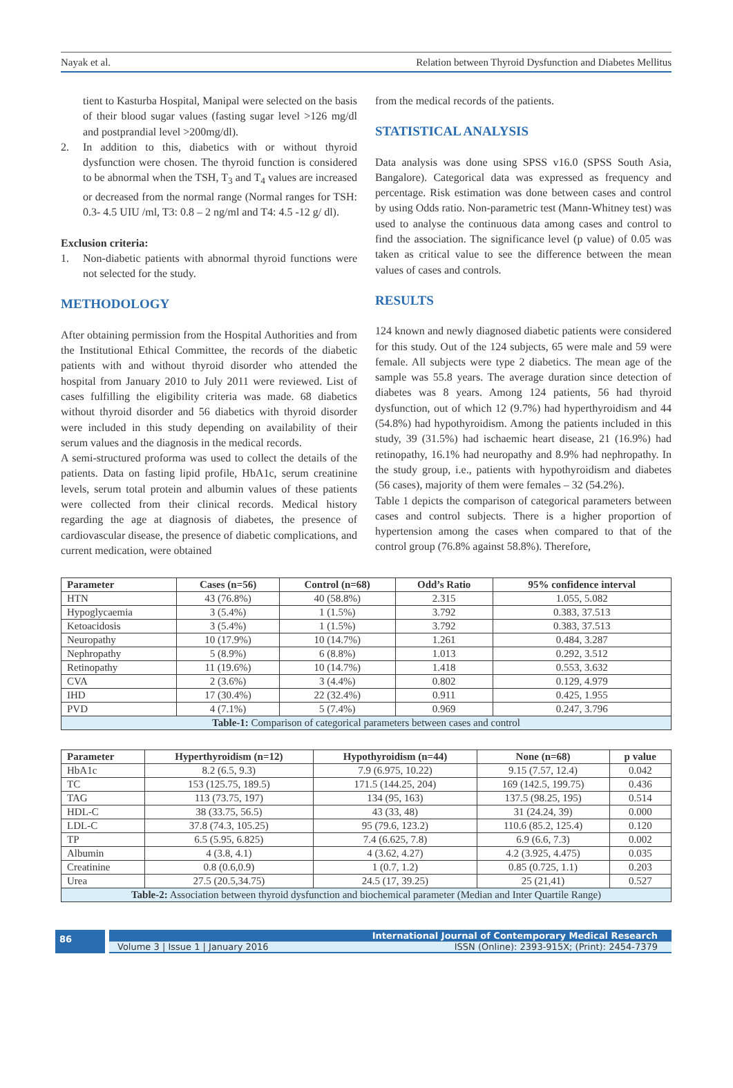Nayak et al. Relation between Thyroid Dysfunction and Diabetes Mellitus
tient to Kasturba Hospital, Manipal were selected on the basis of their blood sugar values (fasting sugar level >126 mg/dl and postprandial level >200mg/dl).
2. In addition to this, diabetics with or without thyroid dysfunction were chosen. The thyroid function is considered to be abnormal when the TSH, T<sub>3</sub> and T<sub>4</sub> values are increased or decreased from the normal range (Normal ranges for TSH: 0.3- 4.5 UIU /ml, T3: 0.8 – 2 ng/ml and T4: 4.5 -12 g/ dl).
Exclusion criteria:
1. Non-diabetic patients with abnormal thyroid functions were not selected for the study.
METHODOLOGY
After obtaining permission from the Hospital Authorities and from the Institutional Ethical Committee, the records of the diabetic patients with and without thyroid disorder who attended the hospital from January 2010 to July 2011 were reviewed. List of cases fulfilling the eligibility criteria was made. 68 diabetics without thyroid disorder and 56 diabetics with thyroid disorder were included in this study depending on availability of their serum values and the diagnosis in the medical records.
A semi-structured proforma was used to collect the details of the patients. Data on fasting lipid profile, HbA1c, serum creatinine levels, serum total protein and albumin values of these patients were collected from their clinical records. Medical history regarding the age at diagnosis of diabetes, the presence of cardiovascular disease, the presence of diabetic complications, and current medication, were obtained
from the medical records of the patients.
STATISTICAL ANALYSIS
Data analysis was done using SPSS v16.0 (SPSS South Asia, Bangalore). Categorical data was expressed as frequency and percentage. Risk estimation was done between cases and control by using Odds ratio. Non-parametric test (Mann-Whitney test) was used to analyse the continuous data among cases and control to find the association. The significance level (p value) of 0.05 was taken as critical value to see the difference between the mean values of cases and controls.
RESULTS
124 known and newly diagnosed diabetic patients were considered for this study. Out of the 124 subjects, 65 were male and 59 were female. All subjects were type 2 diabetics. The mean age of the sample was 55.8 years. The average duration since detection of diabetes was 8 years. Among 124 patients, 56 had thyroid dysfunction, out of which 12 (9.7%) had hyperthyroidism and 44 (54.8%) had hypothyroidism. Among the patients included in this study, 39 (31.5%) had ischaemic heart disease, 21 (16.9%) had retinopathy, 16.1% had neuropathy and 8.9% had nephropathy. In the study group, i.e., patients with hypothyroidism and diabetes (56 cases), majority of them were females – 32 (54.2%).
Table 1 depicts the comparison of categorical parameters between cases and control subjects. There is a higher proportion of hypertension among the cases when compared to that of the control group (76.8% against 58.8%). Therefore,
| Parameter | Cases (n=56) | Control (n=68) | Odd’s Ratio | 95% confidence interval |
| --- | --- | --- | --- | --- |
| HTN | 43 (76.8%) | 40 (58.8%) | 2.315 | 1.055, 5.082 |
| Hypoglycaemia | 3 (5.4%) | 1 (1.5%) | 3.792 | 0.383, 37.513 |
| Ketoacidosis | 3 (5.4%) | 1 (1.5%) | 3.792 | 0.383, 37.513 |
| Neuropathy | 10 (17.9%) | 10 (14.7%) | 1.261 | 0.484, 3.287 |
| Nephropathy | 5 (8.9%) | 6 (8.8%) | 1.013 | 0.292, 3.512 |
| Retinopathy | 11 (19.6%) | 10 (14.7%) | 1.418 | 0.553, 3.632 |
| CVA | 2 (3.6%) | 3 (4.4%) | 0.802 | 0.129, 4.979 |
| IHD | 17 (30.4%) | 22 (32.4%) | 0.911 | 0.425, 1.955 |
| PVD | 4 (7.1%) | 5 (7.4%) | 0.969 | 0.247, 3.796 |
| Table-1: Comparison of categorical parameters between cases and control | | | | |
| Parameter | Hyperthyroidism (n=12) | Hypothyroidism (n=44) | None (n=68) | p value |
| --- | --- | --- | --- | --- |
| HbA1c | 8.2 (6.5, 9.3) | 7.9 (6.975, 10.22) | 9.15 (7.57, 12.4) | 0.042 |
| TC | 153 (125.75, 189.5) | 171.5 (144.25, 204) | 169 (142.5, 199.75) | 0.436 |
| TAG | 113 (73.75, 197) | 134 (95, 163) | 137.5 (98.25, 195) | 0.514 |
| HDL-C | 38 (33.75, 56.5) | 43 (33, 48) | 31 (24.24, 39) | 0.000 |
| LDL-C | 37.8 (74.3, 105.25) | 95 (79.6, 123.2) | 110.6 (85.2, 125.4) | 0.120 |
| TP | 6.5 (5.95, 6.825) | 7.4 (6.625, 7.8) | 6.9 (6.6, 7.3) | 0.002 |
| Albumin | 4 (3.8, 4.1) | 4 (3.62, 4.27) | 4.2 (3.925, 4.475) | 0.035 |
| Creatinine | 0.8 (0.6,0.9) | 1 (0.7, 1.2) | 0.85 (0.725, 1.1) | 0.203 |
| Urea | 27.5 (20.5,34.75) | 24.5 (17, 39.25) | 25 (21,41) | 0.527 |
| Table-2: Association between thyroid dysfunction and biochemical parameter (Median and Inter Quartile Range) | | | | |
86
International Journal of Contemporary Medical Research
Volume 3 | Issue 1 | January 2016 ISSN (Online): 2393-915X; (Print): 2454-7379